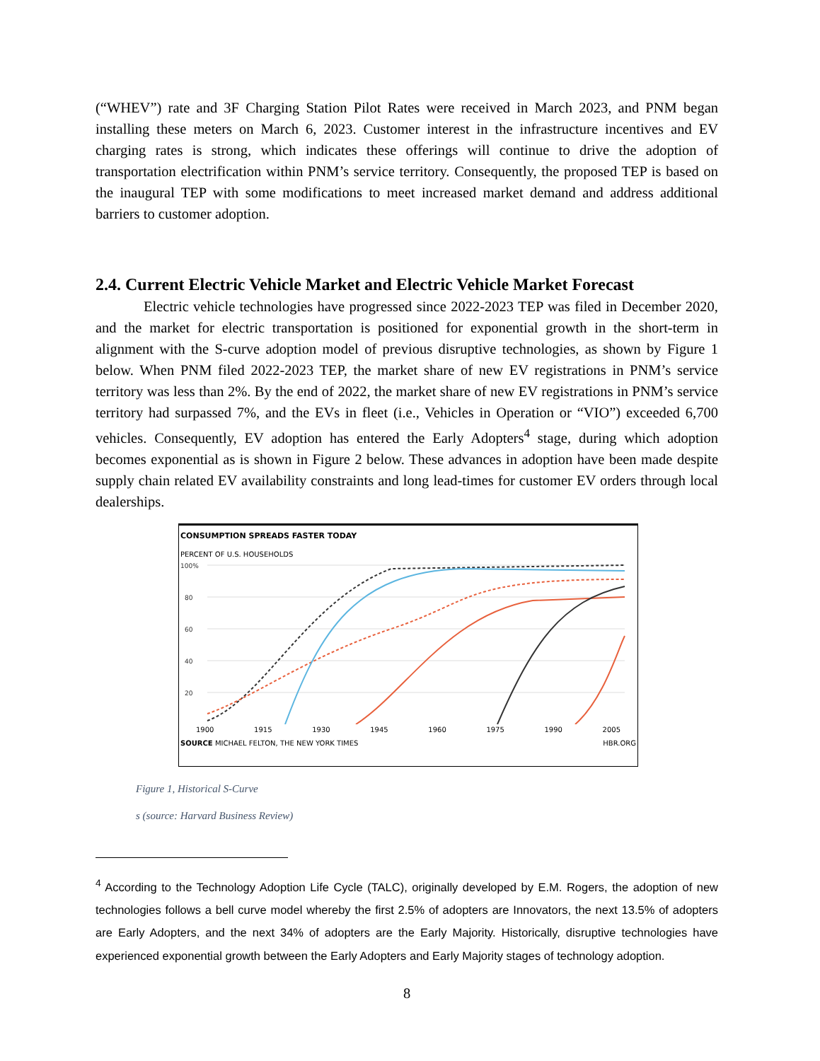(“WHEV”) rate and 3F Charging Station Pilot Rates were received in March 2023, and PNM began installing these meters on March 6, 2023. Customer interest in the infrastructure incentives and EV charging rates is strong, which indicates these offerings will continue to drive the adoption of transportation electrification within PNM’s service territory. Consequently, the proposed TEP is based on the inaugural TEP with some modifications to meet increased market demand and address additional barriers to customer adoption.
2.4. Current Electric Vehicle Market and Electric Vehicle Market Forecast
Electric vehicle technologies have progressed since 2022-2023 TEP was filed in December 2020, and the market for electric transportation is positioned for exponential growth in the short-term in alignment with the S-curve adoption model of previous disruptive technologies, as shown by Figure 1 below. When PNM filed 2022-2023 TEP, the market share of new EV registrations in PNM’s service territory was less than 2%. By the end of 2022, the market share of new EV registrations in PNM’s service territory had surpassed 7%, and the EVs in fleet (i.e., Vehicles in Operation or “VIO”) exceeded 6,700 vehicles. Consequently, EV adoption has entered the Early Adopters<sup>4</sup> stage, during which adoption becomes exponential as is shown in Figure 2 below. These advances in adoption have been made despite supply chain related EV availability constraints and long lead-times for customer EV orders through local dealerships.
CONSUMPTION SPREADS FASTER TODAY
PERCENT OF U.S. HOUSEHOLDS
100%
80
60
40
20
1900 1915 1930 1945 1960 1975 1990 2005
SOURCE MICHAEL FELTON, THE NEW YORK TIMES HBR.ORG
Figure 1, Historical S-Curve
s (source: Harvard Business Review)
<sup>4</sup> According to the Technology Adoption Life Cycle (TALC), originally developed by E.M. Rogers, the adoption of new technologies follows a bell curve model whereby the first 2.5% of adopters are Innovators, the next 13.5% of adopters are Early Adopters, and the next 34% of adopters are the Early Majority. Historically, disruptive technologies have experienced exponential growth between the Early Adopters and Early Majority stages of technology adoption.
8